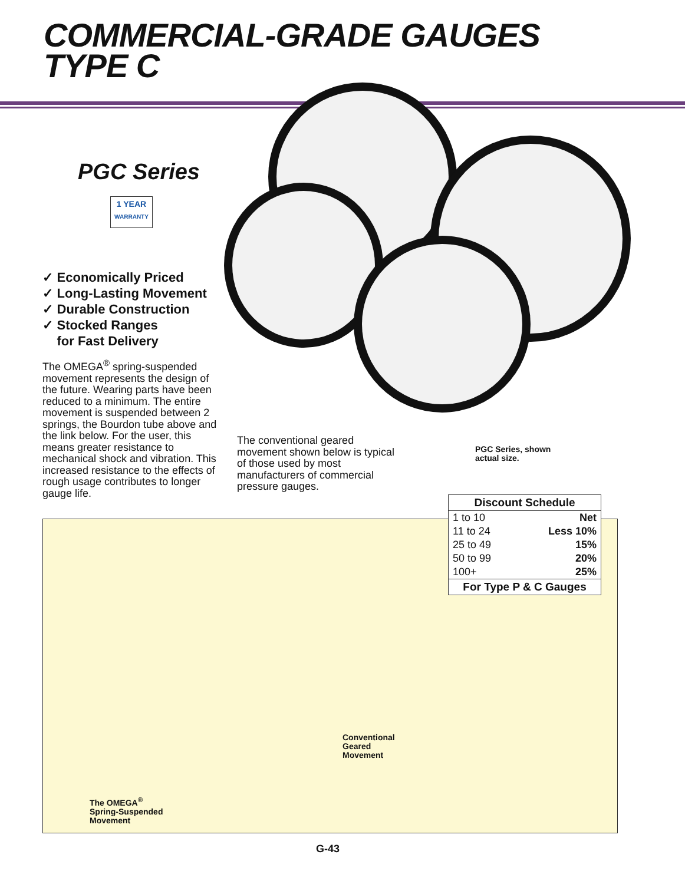COMMERCIAL-GRADE GAUGES
TYPE C
PGC Series
1 YEAR
WARRANTY
✓ Economically Priced
✓ Long-Lasting Movement
✓ Durable Construction
✓ Stocked Ranges
for Fast Delivery
The OMEGA<sup>®</sup> spring-suspended movement represents the design of the future. Wearing parts have been reduced to a minimum. The entire movement is suspended between 2 springs, the Bourdon tube above and the link below. For the user, this means greater resistance to mechanical shock and vibration. This increased resistance to the effects of rough usage contributes to longer gauge life.
The conventional geared movement shown below is typical of those used by most manufacturers of commercial pressure gauges.
PGC Series, shown
actual size.
| Discount Schedule | |
| --- | --- |
| 1 to 10 | Net |
| 11 to 24 | Less 10% |
| 25 to 49 | 15% |
| 50 to 99 | 20% |
| 100+ | 25% |
| For Type P & C Gauges | |
Conventional
Geared
Movement
The OMEGA<sup>®</sup>
Spring-Suspended
Movement
G-43